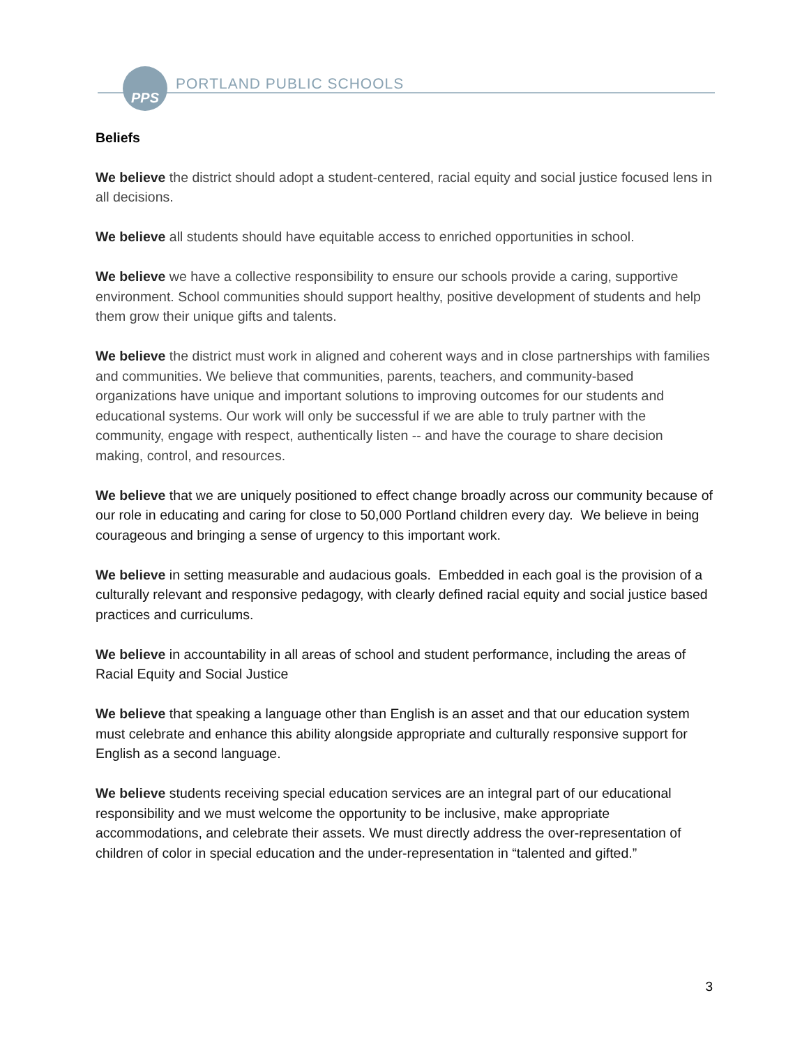PPS
PORTLAND PUBLIC SCHOOLS
Beliefs
We believe the district should adopt a student-centered, racial equity and social justice focused lens in all decisions.
We believe all students should have equitable access to enriched opportunities in school.
We believe we have a collective responsibility to ensure our schools provide a caring, supportive environment. School communities should support healthy, positive development of students and help them grow their unique gifts and talents.
We believe the district must work in aligned and coherent ways and in close partnerships with families and communities. We believe that communities, parents, teachers, and community-based organizations have unique and important solutions to improving outcomes for our students and educational systems. Our work will only be successful if we are able to truly partner with the community, engage with respect, authentically listen -- and have the courage to share decision making, control, and resources.
We believe that we are uniquely positioned to effect change broadly across our community because of our role in educating and caring for close to 50,000 Portland children every day. We believe in being courageous and bringing a sense of urgency to this important work.
We believe in setting measurable and audacious goals. Embedded in each goal is the provision of a culturally relevant and responsive pedagogy, with clearly defined racial equity and social justice based practices and curriculums.
We believe in accountability in all areas of school and student performance, including the areas of Racial Equity and Social Justice
We believe that speaking a language other than English is an asset and that our education system must celebrate and enhance this ability alongside appropriate and culturally responsive support for English as a second language.
We believe students receiving special education services are an integral part of our educational responsibility and we must welcome the opportunity to be inclusive, make appropriate accommodations, and celebrate their assets. We must directly address the over-representation of children of color in special education and the under-representation in “talented and gifted.”
3